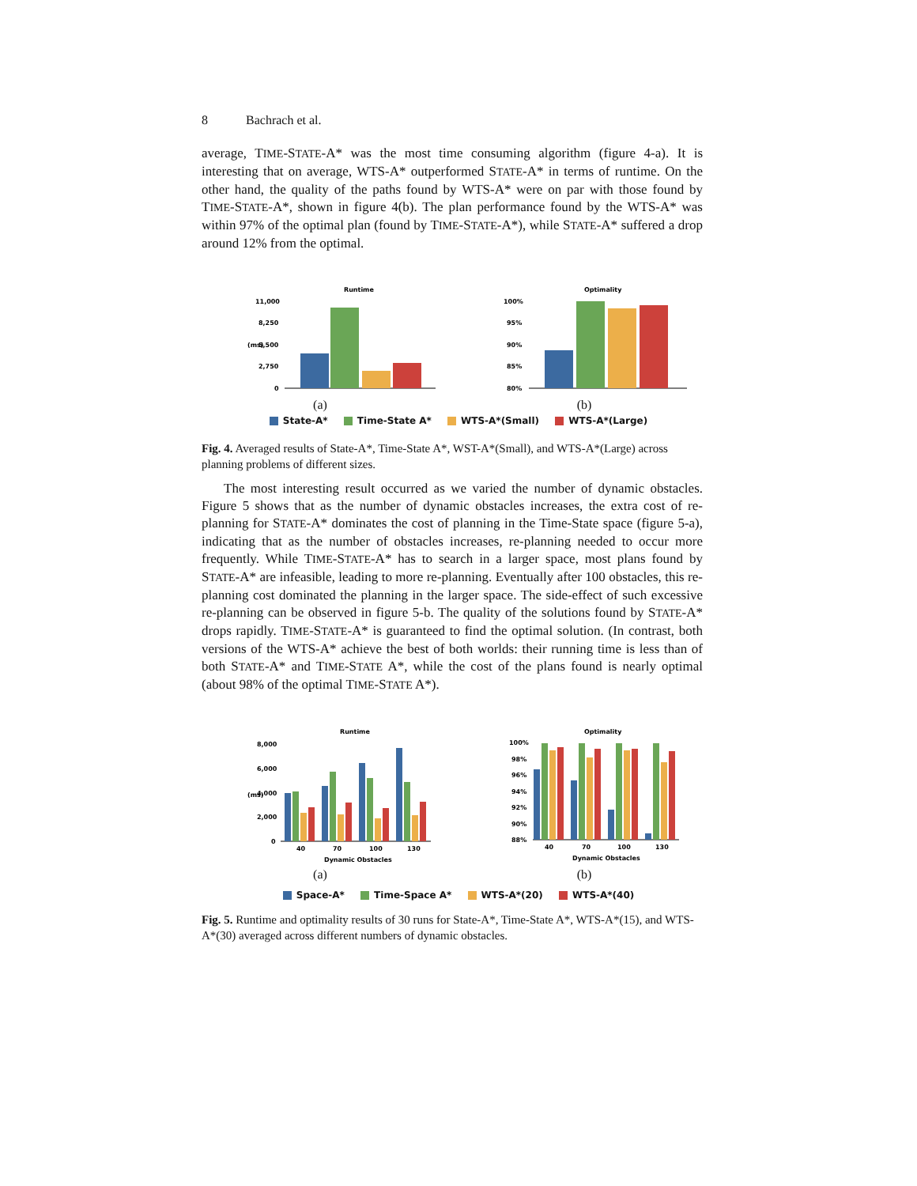8 Bachrach et al.
average, TIME-STATE-A* was the most time consuming algorithm (figure 4-a). It is interesting that on average, WTS-A* outperformed STATE-A* in terms of runtime. On the other hand, the quality of the paths found by WTS-A* were on par with those found by TIME-STATE-A*, shown in figure 4(b). The plan performance found by the WTS-A* was within 97% of the optimal plan (found by TIME-STATE-A*), while STATE-A* suffered a drop around 12% from the optimal.
Runtime
11,000
8,250
5,500
2,750
0
(ms)
(a)
Optimality
100%
95%
90%
85%
80%
(b)
State-A* Time-State A* WTS-A*(Small) WTS-A*(Large)
Fig. 4. Averaged results of State-A*, Time-State A*, WST-A*(Small), and WTS-A*(Large) across planning problems of different sizes.
The most interesting result occurred as we varied the number of dynamic obstacles. Figure 5 shows that as the number of dynamic obstacles increases, the extra cost of re-planning for STATE-A* dominates the cost of planning in the Time-State space (figure 5-a), indicating that as the number of obstacles increases, re-planning needed to occur more frequently. While TIME-STATE-A* has to search in a larger space, most plans found by STATE-A* are infeasible, leading to more re-planning. Eventually after 100 obstacles, this re-planning cost dominated the planning in the larger space. The side-effect of such excessive re-planning can be observed in figure 5-b. The quality of the solutions found by STATE-A* drops rapidly. TIME-STATE-A* is guaranteed to find the optimal solution. (In contrast, both versions of the WTS-A* achieve the best of both worlds: their running time is less than of both STATE-A* and TIME-STATE A*, while the cost of the plans found is nearly optimal (about 98% of the optimal TIME-STATE A*).
Runtime
8,000
6,000
4,000
2,000
0
(ms)
40
70
100
130
Dynamic Obstacles
(a)
Optimality
100%
98%
96%
94%
92%
90%
88%
40
70
100
130
Dynamic Obstacles
(b)
Space-A* Time-Space A* WTS-A*(20) WTS-A*(40)
Fig. 5. Runtime and optimality results of 30 runs for State-A*, Time-State A*, WTS-A*(15), and WTS-A*(30) averaged across different numbers of dynamic obstacles.